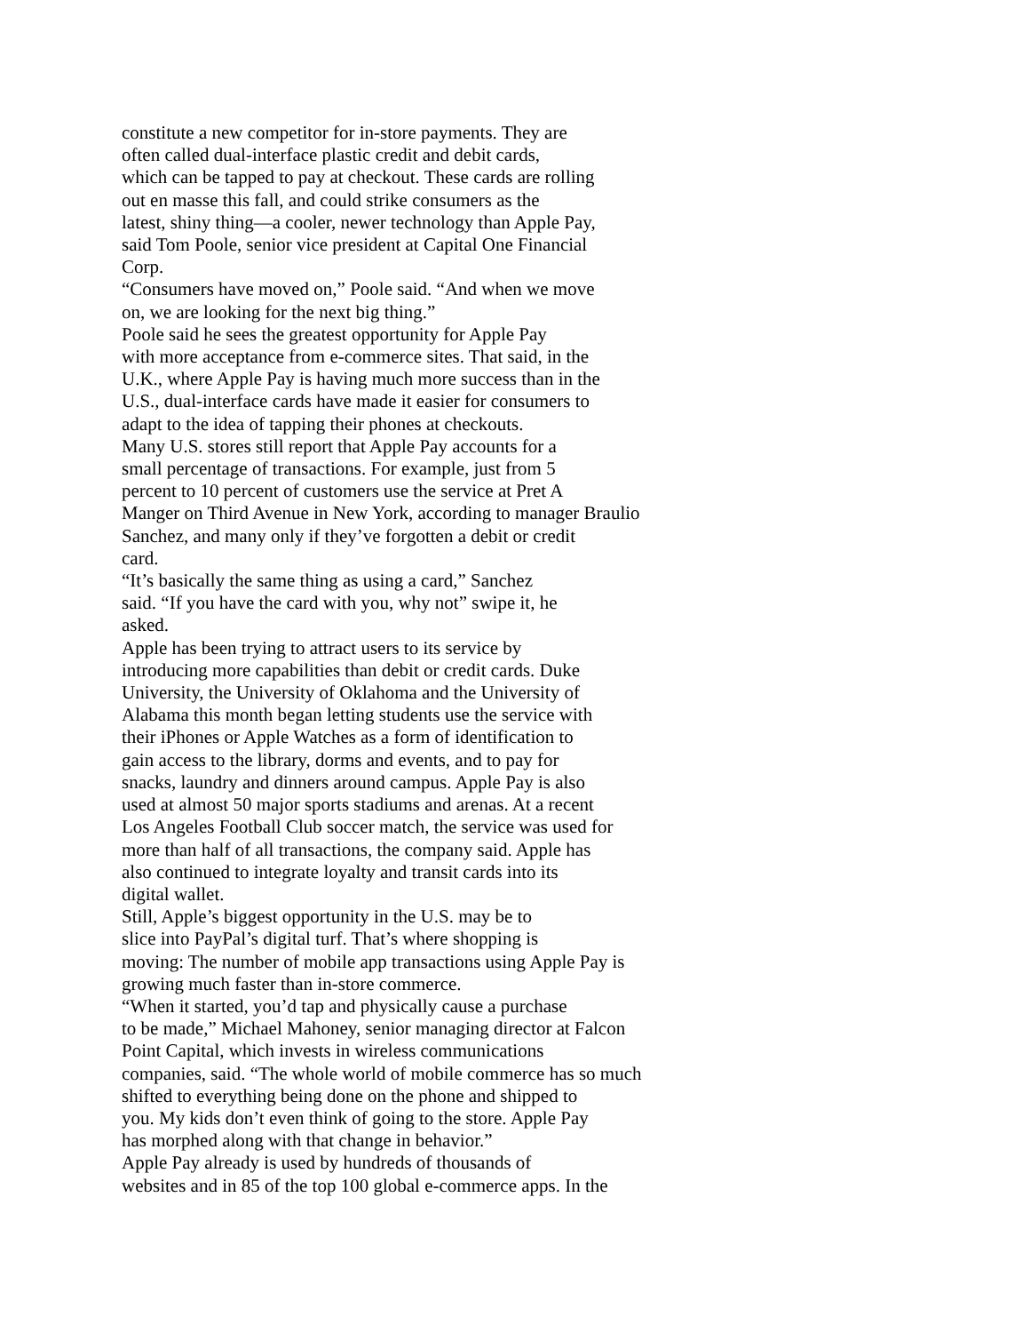constitute a new competitor for in-store payments. They are
often called dual-interface plastic credit and debit cards,
which can be tapped to pay at checkout. These cards are rolling
out en masse this fall, and could strike consumers as the
latest, shiny thing—a cooler, newer technology than Apple Pay,
said Tom Poole, senior vice president at Capital One Financial
Corp.
“Consumers have moved on,” Poole said. “And when we move
on, we are looking for the next big thing.”
Poole said he sees the greatest opportunity for Apple Pay
with more acceptance from e-commerce sites. That said, in the
U.K., where Apple Pay is having much more success than in the
U.S., dual-interface cards have made it easier for consumers to
adapt to the idea of tapping their phones at checkouts.
Many U.S. stores still report that Apple Pay accounts for a
small percentage of transactions. For example, just from 5
percent to 10 percent of customers use the service at Pret A
Manger on Third Avenue in New York, according to manager Braulio
Sanchez, and many only if they’ve forgotten a debit or credit
card.
“It’s basically the same thing as using a card,” Sanchez
said. “If you have the card with you, why not” swipe it, he
asked.
Apple has been trying to attract users to its service by
introducing more capabilities than debit or credit cards. Duke
University, the University of Oklahoma and the University of
Alabama this month began letting students use the service with
their iPhones or Apple Watches as a form of identification to
gain access to the library, dorms and events, and to pay for
snacks, laundry and dinners around campus. Apple Pay is also
used at almost 50 major sports stadiums and arenas. At a recent
Los Angeles Football Club soccer match, the service was used for
more than half of all transactions, the company said. Apple has
also continued to integrate loyalty and transit cards into its
digital wallet.
Still, Apple’s biggest opportunity in the U.S. may be to
slice into PayPal’s digital turf. That’s where shopping is
moving: The number of mobile app transactions using Apple Pay is
growing much faster than in-store commerce.
“When it started, you’d tap and physically cause a purchase
to be made,” Michael Mahoney, senior managing director at Falcon
Point Capital, which invests in wireless communications
companies, said. “The whole world of mobile commerce has so much
shifted to everything being done on the phone and shipped to
you. My kids don’t even think of going to the store. Apple Pay
has morphed along with that change in behavior.”
Apple Pay already is used by hundreds of thousands of
websites and in 85 of the top 100 global e-commerce apps. In the